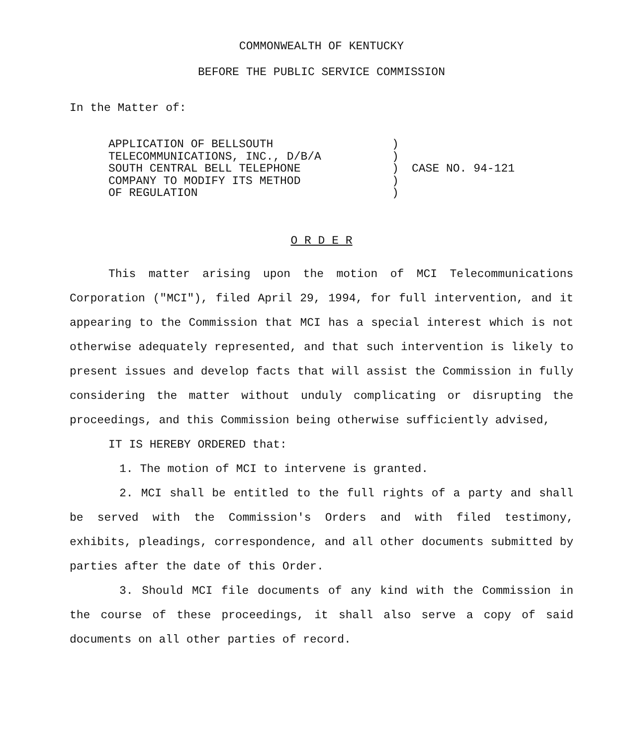COMMONWEALTH OF KENTUCKY
BEFORE THE PUBLIC SERVICE COMMISSION
In the Matter of:
APPLICATION OF BELLSOUTH
TELECOMMUNICATIONS, INC., D/B/A
SOUTH CENTRAL BELL TELEPHONE
COMPANY TO MODIFY ITS METHOD
OF REGULATION
)
)
)
)
)
CASE NO. 94-121
O R D E R
This matter arising upon the motion of MCI Telecommunications Corporation ("MCI"), filed April 29, 1994, for full intervention, and it appearing to the Commission that MCI has a special interest which is not otherwise adequately represented, and that such intervention is likely to present issues and develop facts that will assist the Commission in fully considering the matter without unduly complicating or disrupting the proceedings, and this Commission being otherwise sufficiently advised,
IT IS HEREBY ORDERED that:
1. The motion of MCI to intervene is granted.
2. MCI shall be entitled to the full rights of a party and shall be served with the Commission's Orders and with filed testimony, exhibits, pleadings, correspondence, and all other documents submitted by parties after the date of this Order.
3. Should MCI file documents of any kind with the Commission in the course of these proceedings, it shall also serve a copy of said documents on all other parties of record.